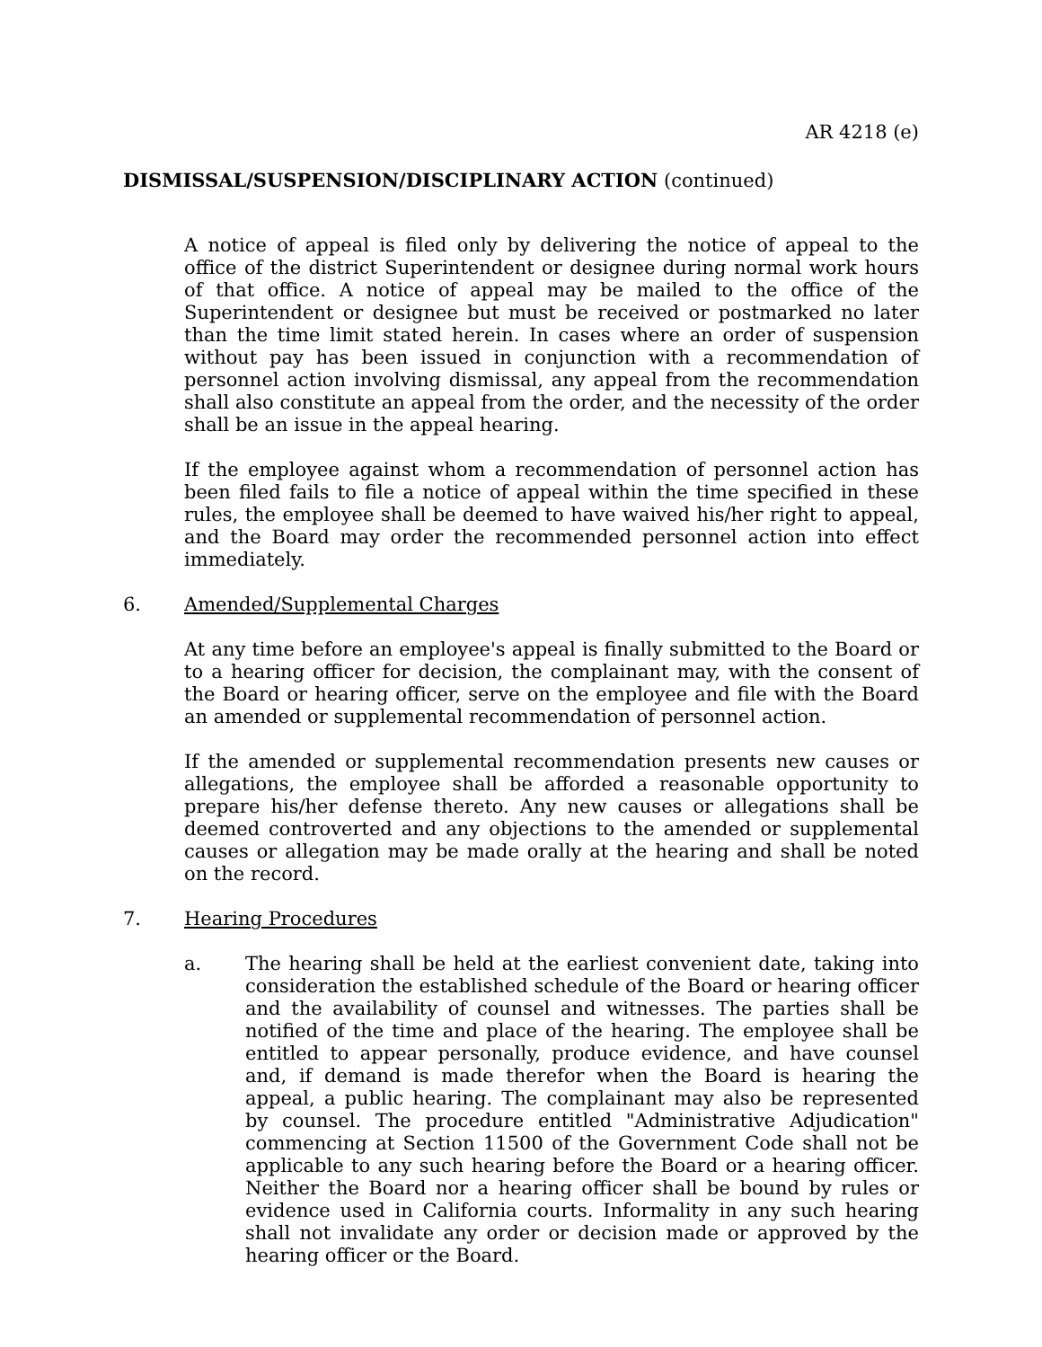AR 4218 (e)
DISMISSAL/SUSPENSION/DISCIPLINARY ACTION (continued)
A notice of appeal is filed only by delivering the notice of appeal to the office of the district Superintendent or designee during normal work hours of that office. A notice of appeal may be mailed to the office of the Superintendent or designee but must be received or postmarked no later than the time limit stated herein. In cases where an order of suspension without pay has been issued in conjunction with a recommendation of personnel action involving dismissal, any appeal from the recommendation shall also constitute an appeal from the order, and the necessity of the order shall be an issue in the appeal hearing.
If the employee against whom a recommendation of personnel action has been filed fails to file a notice of appeal within the time specified in these rules, the employee shall be deemed to have waived his/her right to appeal, and the Board may order the recommended personnel action into effect immediately.
6. Amended/Supplemental Charges
At any time before an employee's appeal is finally submitted to the Board or to a hearing officer for decision, the complainant may, with the consent of the Board or hearing officer, serve on the employee and file with the Board an amended or supplemental recommendation of personnel action.
If the amended or supplemental recommendation presents new causes or allegations, the employee shall be afforded a reasonable opportunity to prepare his/her defense thereto. Any new causes or allegations shall be deemed controverted and any objections to the amended or supplemental causes or allegation may be made orally at the hearing and shall be noted on the record.
7. Hearing Procedures
a. The hearing shall be held at the earliest convenient date, taking into consideration the established schedule of the Board or hearing officer and the availability of counsel and witnesses. The parties shall be notified of the time and place of the hearing. The employee shall be entitled to appear personally, produce evidence, and have counsel and, if demand is made therefor when the Board is hearing the appeal, a public hearing. The complainant may also be represented by counsel. The procedure entitled "Administrative Adjudication" commencing at Section 11500 of the Government Code shall not be applicable to any such hearing before the Board or a hearing officer. Neither the Board nor a hearing officer shall be bound by rules or evidence used in California courts. Informality in any such hearing shall not invalidate any order or decision made or approved by the hearing officer or the Board.